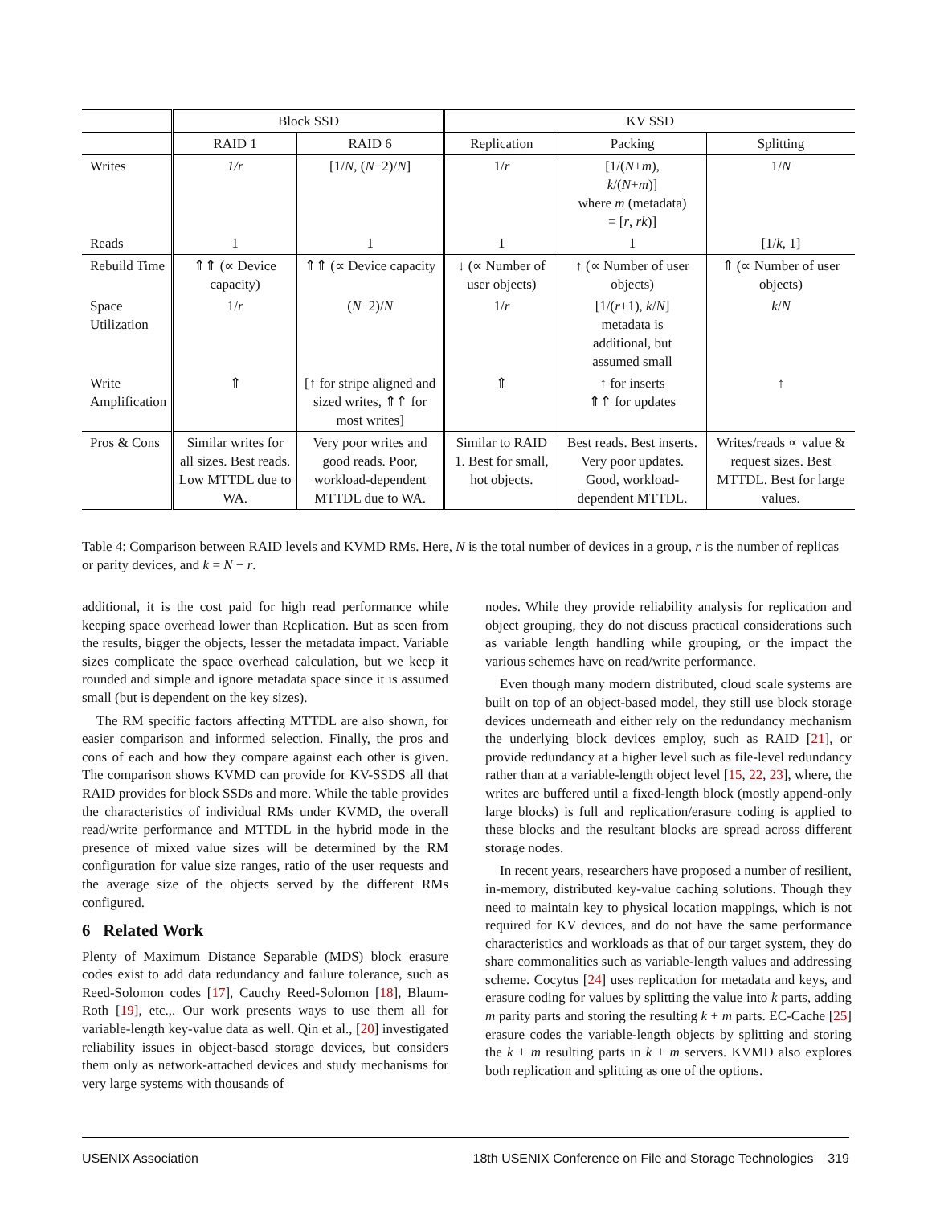| | Block SSD | | KV SSD | | |
| --- | --- | --- | --- | --- | --- |
| | RAID 1 | RAID 6 | Replication | Packing | Splitting |
| Writes | 1/r | [1/ N , ( N −2)/ N ] | 1/ r | [1/( N + m ), k /( N + m )] where m (metadata) = [ r , rk )] | 1/ N |
| Reads | 1 | 1 | 1 | 1 | [1/ k , 1] |
| Rebuild Time | ⇑⇑ (∝ Device capacity) | ⇑⇑ (∝ Device capacity | ↓ (∝ Number of user objects) | ↑ (∝ Number of user objects) | ⇑ (∝ Number of user objects) |
| Space Utilization | 1/ r | ( N −2)/ N | 1/ r | [1/( r +1), k / N ] metadata is additional, but assumed small | k / N |
| Write Amplification | ⇑ | [↑ for stripe aligned and sized writes, ⇑⇑ for most writes] | ⇑ | ↑ for inserts ⇑⇑ for updates | ↑ |
| Pros & Cons | Similar writes for all sizes. Best reads. Low MTTDL due to WA. | Very poor writes and good reads. Poor, workload-dependent MTTDL due to WA. | Similar to RAID 1. Best for small, hot objects. | Best reads. Best inserts. Very poor updates. Good, workload-dependent MTTDL. | Writes/reads ∝ value & request sizes. Best MTTDL. Best for large values. |
Table 4: Comparison between RAID levels and KVMD RMs. Here, N is the total number of devices in a group, r is the number of replicas or parity devices, and k = N − r.
additional, it is the cost paid for high read performance while keeping space overhead lower than Replication. But as seen from the results, bigger the objects, lesser the metadata impact. Variable sizes complicate the space overhead calculation, but we keep it rounded and simple and ignore metadata space since it is assumed small (but is dependent on the key sizes).
The RM specific factors affecting MTTDL are also shown, for easier comparison and informed selection. Finally, the pros and cons of each and how they compare against each other is given. The comparison shows KVMD can provide for KV-SSDS all that RAID provides for block SSDs and more. While the table provides the characteristics of individual RMs under KVMD, the overall read/write performance and MTTDL in the hybrid mode in the presence of mixed value sizes will be determined by the RM configuration for value size ranges, ratio of the user requests and the average size of the objects served by the different RMs configured.
6 Related Work
Plenty of Maximum Distance Separable (MDS) block erasure codes exist to add data redundancy and failure tolerance, such as Reed-Solomon codes [17], Cauchy Reed-Solomon [18], Blaum-Roth [19], etc.,. Our work presents ways to use them all for variable-length key-value data as well. Qin et al., [20] investigated reliability issues in object-based storage devices, but considers them only as network-attached devices and study mechanisms for very large systems with thousands of
nodes. While they provide reliability analysis for replication and object grouping, they do not discuss practical considerations such as variable length handling while grouping, or the impact the various schemes have on read/write performance.
Even though many modern distributed, cloud scale systems are built on top of an object-based model, they still use block storage devices underneath and either rely on the redundancy mechanism the underlying block devices employ, such as RAID [21], or provide redundancy at a higher level such as file-level redundancy rather than at a variable-length object level [15, 22, 23], where, the writes are buffered until a fixed-length block (mostly append-only large blocks) is full and replication/erasure coding is applied to these blocks and the resultant blocks are spread across different storage nodes.
In recent years, researchers have proposed a number of resilient, in-memory, distributed key-value caching solutions. Though they need to maintain key to physical location mappings, which is not required for KV devices, and do not have the same performance characteristics and workloads as that of our target system, they do share commonalities such as variable-length values and addressing scheme. Cocytus [24] uses replication for metadata and keys, and erasure coding for values by splitting the value into k parts, adding m parity parts and storing the resulting k + m parts. EC-Cache [25] erasure codes the variable-length objects by splitting and storing the k + m resulting parts in k + m servers. KVMD also explores both replication and splitting as one of the options.
USENIX Association 18th USENIX Conference on File and Storage Technologies 319